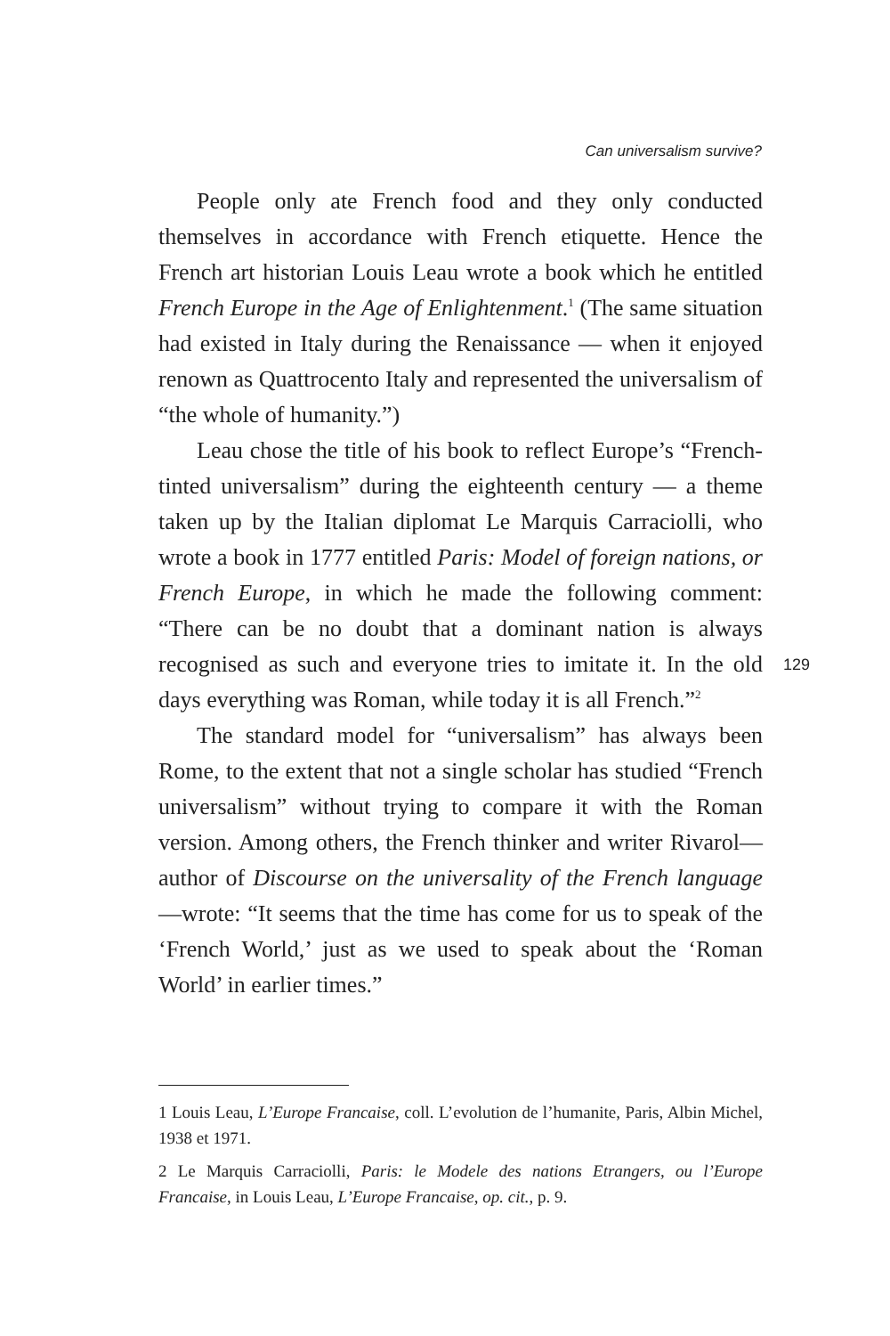Can universalism survive?
People only ate French food and they only conducted themselves in accordance with French etiquette. Hence the French art historian Louis Leau wrote a book which he entitled French Europe in the Age of Enlightenment.<sup>1</sup> (The same situation had existed in Italy during the Renaissance — when it enjoyed renown as Quattrocento Italy and represented the universalism of “the whole of humanity.”)
Leau chose the title of his book to reflect Europe’s “French-tinted universalism” during the eighteenth century — a theme taken up by the Italian diplomat Le Marquis Carraciolli, who wrote a book in 1777 entitled Paris: Model of foreign nations, or French Europe, in which he made the following comment: “There can be no doubt that a dominant nation is always recognised as such and everyone tries to imitate it. In the old days everything was Roman, while today it is all French.”<sup>2</sup>
The standard model for “universalism” has always been Rome, to the extent that not a single scholar has studied “French universalism” without trying to compare it with the Roman version. Among others, the French thinker and writer Rivarol—author of Discourse on the universality of the French language—wrote: “It seems that the time has come for us to speak of the ‘French World,’ just as we used to speak about the ‘Roman World’ in earlier times.”
129
1 Louis Leau, L’Europe Francaise, coll. L’evolution de l’humanite, Paris, Albin Michel, 1938 et 1971.
2 Le Marquis Carraciolli, Paris: le Modele des nations Etrangers, ou l’Europe Francaise, in Louis Leau, L’Europe Francaise, op. cit., p. 9.